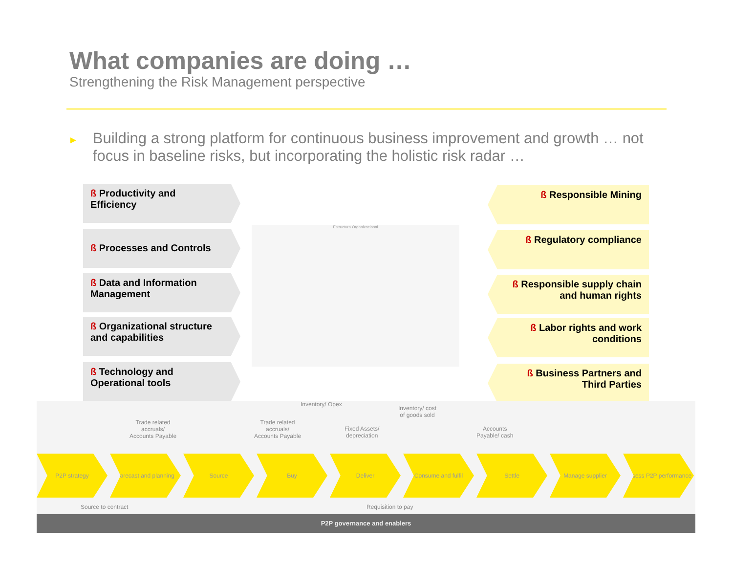What companies are doing …
Strengthening the Risk Management perspective
►
Building a strong platform for continuous business improvement and growth … not focus in baseline risks, but incorporating the holistic risk radar …
ß Productivity and Efficiency
ß Processes and Controls
ß Data and Information Management
ß Organizational structure and capabilities
ß Technology and Operational tools
ß Responsible Mining
ß Regulatory compliance
ß Responsible supply chain and human rights
ß Labor rights and work conditions
ß Business Partners and Third Parties
Estructura Organizacional
Inventory/ Opex
Inventory/ cost
of goods sold
Trade related
accruals/
Accounts Payable
Trade related
accruals/
Accounts Payable
Fixed Assets/
depreciation
Accounts
Payable/ cash
P2P strategy Forecast and planning
Source Buy Deliver Consume and fulfil Settle Manage supplier Assess P2P performance
Source to contract Requisition to pay
P2P governance and enablers